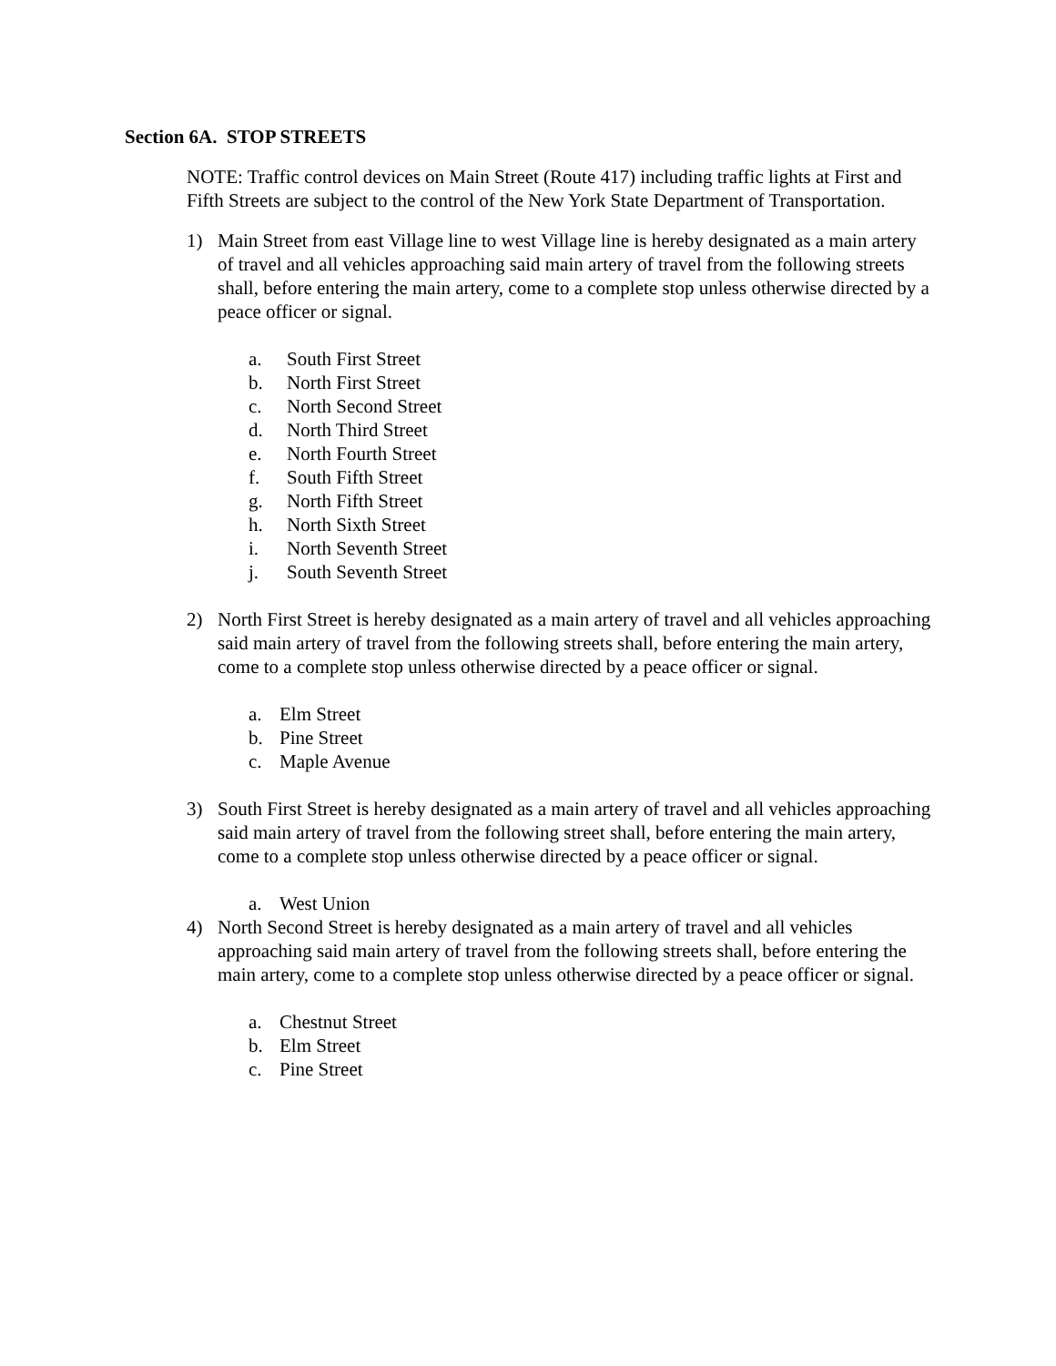Section 6A. STOP STREETS
NOTE: Traffic control devices on Main Street (Route 417) including traffic lights at First and Fifth Streets are subject to the control of the New York State Department of Transportation.
1) Main Street from east Village line to west Village line is hereby designated as a main artery of travel and all vehicles approaching said main artery of travel from the following streets shall, before entering the main artery, come to a complete stop unless otherwise directed by a peace officer or signal.
a. South First Street
b. North First Street
c. North Second Street
d. North Third Street
e. North Fourth Street
f. South Fifth Street
g. North Fifth Street
h. North Sixth Street
i. North Seventh Street
j. South Seventh Street
2) North First Street is hereby designated as a main artery of travel and all vehicles approaching said main artery of travel from the following streets shall, before entering the main artery, come to a complete stop unless otherwise directed by a peace officer or signal.
a. Elm Street
b. Pine Street
c. Maple Avenue
3) South First Street is hereby designated as a main artery of travel and all vehicles approaching said main artery of travel from the following street shall, before entering the main artery, come to a complete stop unless otherwise directed by a peace officer or signal.
a. West Union
4) North Second Street is hereby designated as a main artery of travel and all vehicles approaching said main artery of travel from the following streets shall, before entering the main artery, come to a complete stop unless otherwise directed by a peace officer or signal.
a. Chestnut Street
b. Elm Street
c. Pine Street